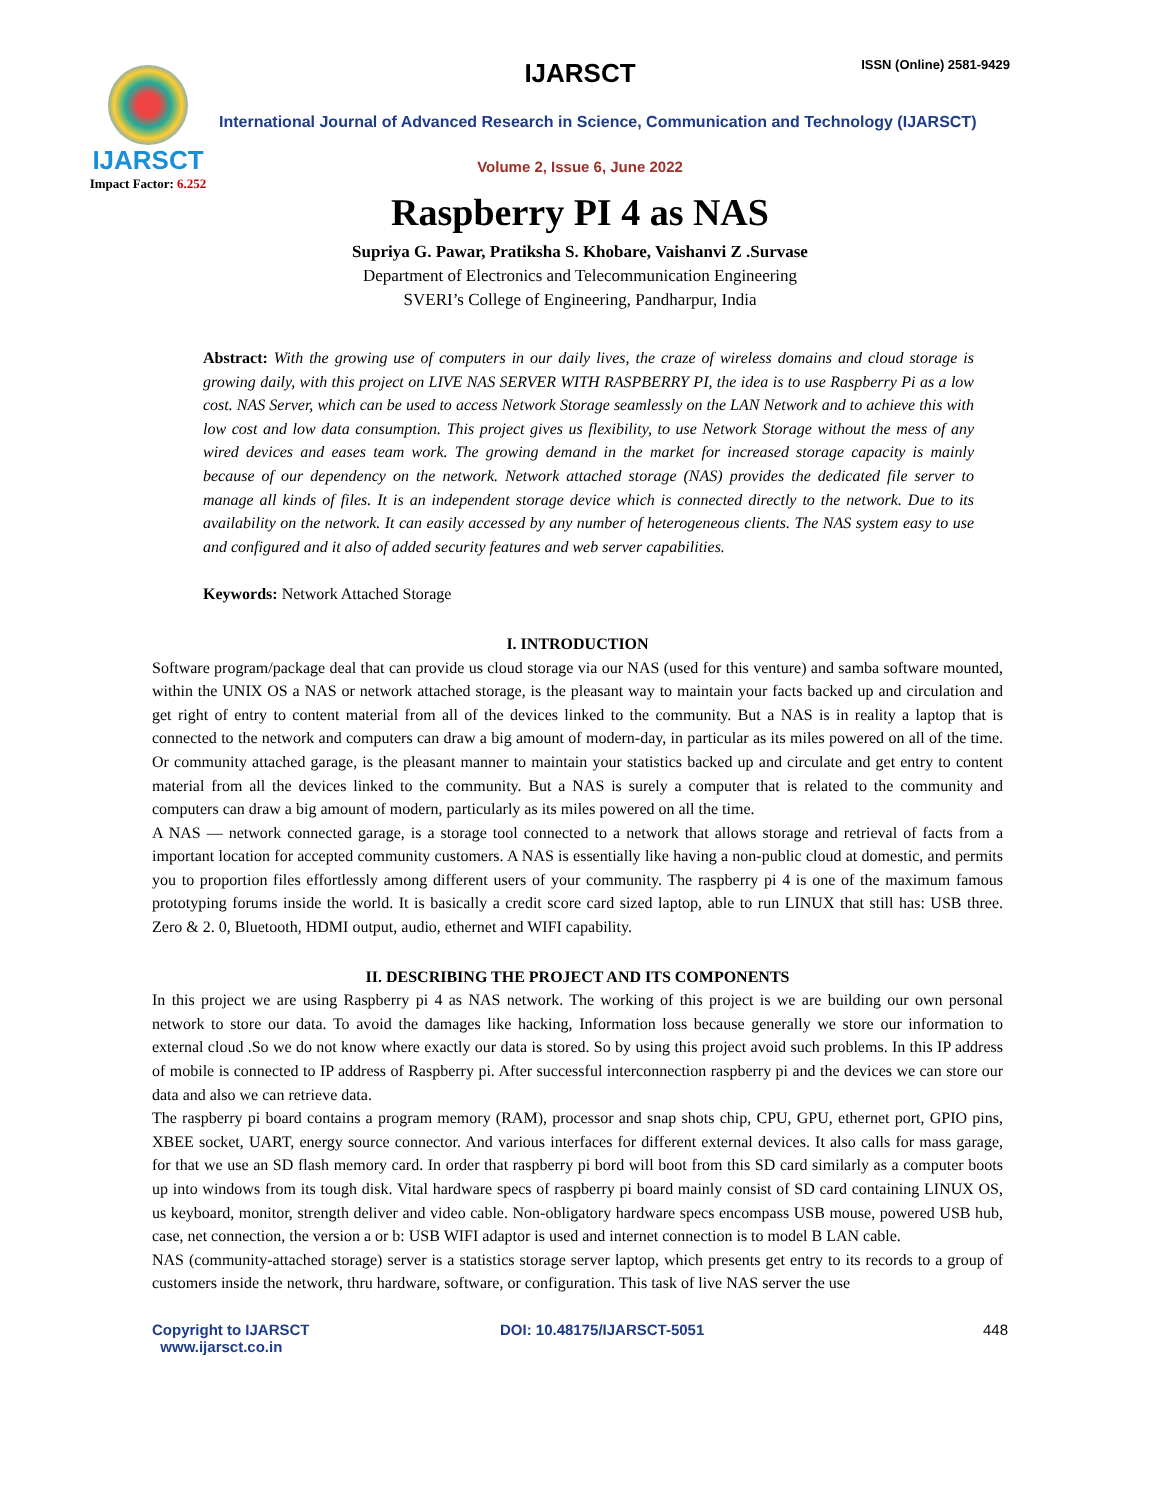IJARSCT
Impact Factor: 6.252
IJARSCT ISSN (Online) 2581-9429
International Journal of Advanced Research in Science, Communication and Technology (IJARSCT)
Volume 2, Issue 6, June 2022
Raspberry PI 4 as NAS
Supriya G. Pawar, Pratiksha S. Khobare, Vaishanvi Z .Survase
Department of Electronics and Telecommunication Engineering
SVERI’s College of Engineering, Pandharpur, India
Abstract: With the growing use of computers in our daily lives, the craze of wireless domains and cloud storage is growing daily, with this project on LIVE NAS SERVER WITH RASPBERRY PI, the idea is to use Raspberry Pi as a low cost. NAS Server, which can be used to access Network Storage seamlessly on the LAN Network and to achieve this with low cost and low data consumption. This project gives us flexibility, to use Network Storage without the mess of any wired devices and eases team work. The growing demand in the market for increased storage capacity is mainly because of our dependency on the network. Network attached storage (NAS) provides the dedicated file server to manage all kinds of files. It is an independent storage device which is connected directly to the network. Due to its availability on the network. It can easily accessed by any number of heterogeneous clients. The NAS system easy to use and configured and it also of added security features and web server capabilities.
Keywords: Network Attached Storage
I. INTRODUCTION
Software program/package deal that can provide us cloud storage via our NAS (used for this venture) and samba software mounted, within the UNIX OS a NAS or network attached storage, is the pleasant way to maintain your facts backed up and circulation and get right of entry to content material from all of the devices linked to the community. But a NAS is in reality a laptop that is connected to the network and computers can draw a big amount of modern-day, in particular as its miles powered on all of the time. Or community attached garage, is the pleasant manner to maintain your statistics backed up and circulate and get entry to content material from all the devices linked to the community. But a NAS is surely a computer that is related to the community and computers can draw a big amount of modern, particularly as its miles powered on all the time.
A NAS — network connected garage, is a storage tool connected to a network that allows storage and retrieval of facts from a important location for accepted community customers. A NAS is essentially like having a non-public cloud at domestic, and permits you to proportion files effortlessly among different users of your community. The raspberry pi 4 is one of the maximum famous prototyping forums inside the world. It is basically a credit score card sized laptop, able to run LINUX that still has: USB three. Zero & 2. 0, Bluetooth, HDMI output, audio, ethernet and WIFI capability.
II. DESCRIBING THE PROJECT AND ITS COMPONENTS
In this project we are using Raspberry pi 4 as NAS network. The working of this project is we are building our own personal network to store our data. To avoid the damages like hacking, Information loss because generally we store our information to external cloud .So we do not know where exactly our data is stored. So by using this project avoid such problems. In this IP address of mobile is connected to IP address of Raspberry pi. After successful interconnection raspberry pi and the devices we can store our data and also we can retrieve data.
The raspberry pi board contains a program memory (RAM), processor and snap shots chip, CPU, GPU, ethernet port, GPIO pins, XBEE socket, UART, energy source connector. And various interfaces for different external devices. It also calls for mass garage, for that we use an SD flash memory card. In order that raspberry pi bord will boot from this SD card similarly as a computer boots up into windows from its tough disk. Vital hardware specs of raspberry pi board mainly consist of SD card containing LINUX OS, us keyboard, monitor, strength deliver and video cable. Non-obligatory hardware specs encompass USB mouse, powered USB hub, case, net connection, the version a or b: USB WIFI adaptor is used and internet connection is to model B LAN cable.
NAS (community-attached storage) server is a statistics storage server laptop, which presents get entry to its records to a group of customers inside the network, thru hardware, software, or configuration. This task of live NAS server the use
Copyright to IJARSCT
www.ijarsct.co.in
DOI: 10.48175/IJARSCT-5051 448